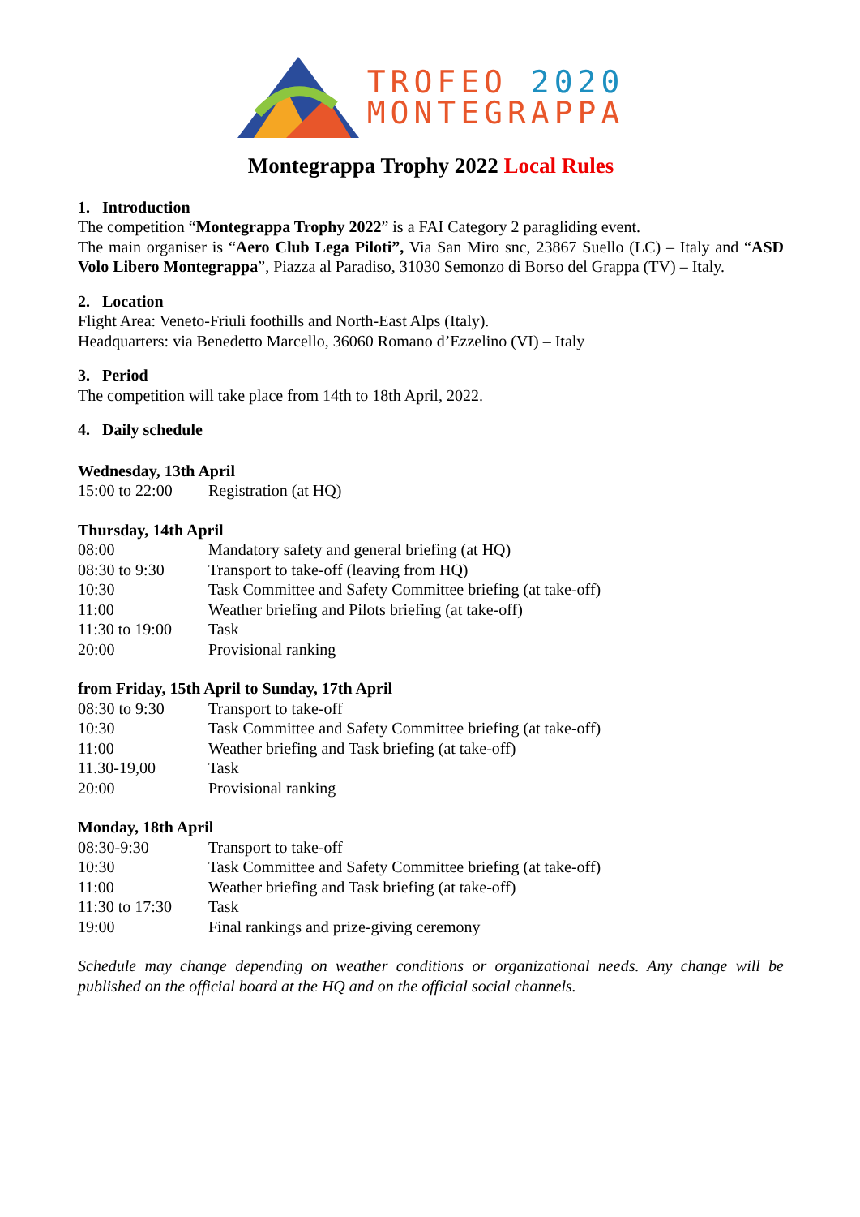TROFEO 2020
MONTEGRAPPA
Montegrappa Trophy 2022 Local Rules
1. Introduction
The competition “Montegrappa Trophy 2022” is a FAI Category 2 paragliding event.
The main organiser is “Aero Club Lega Piloti”, Via San Miro snc, 23867 Suello (LC) – Italy and “ASD Volo Libero Montegrappa”, Piazza al Paradiso, 31030 Semonzo di Borso del Grappa (TV) – Italy.
2. Location
Flight Area: Veneto-Friuli foothills and North-East Alps (Italy).
Headquarters: via Benedetto Marcello, 36060 Romano d’Ezzelino (VI) – Italy
3. Period
The competition will take place from 14th to 18th April, 2022.
4. Daily schedule
Wednesday, 13th April
| 15:00 to 22:00 | Registration (at HQ) |
Thursday, 14th April
| 08:00 | Mandatory safety and general briefing (at HQ) |
| 08:30 to 9:30 | Transport to take-off (leaving from HQ) |
| 10:30 | Task Committee and Safety Committee briefing (at take-off) |
| 11:00 | Weather briefing and Pilots briefing (at take-off) |
| 11:30 to 19:00 | Task |
| 20:00 | Provisional ranking |
from Friday, 15th April to Sunday, 17th April
| 08:30 to 9:30 | Transport to take-off |
| 10:30 | Task Committee and Safety Committee briefing (at take-off) |
| 11:00 | Weather briefing and Task briefing (at take-off) |
| 11.30-19,00 | Task |
| 20:00 | Provisional ranking |
Monday, 18th April
| 08:30-9:30 | Transport to take-off |
| 10:30 | Task Committee and Safety Committee briefing (at take-off) |
| 11:00 | Weather briefing and Task briefing (at take-off) |
| 11:30 to 17:30 | Task |
| 19:00 | Final rankings and prize-giving ceremony |
Schedule may change depending on weather conditions or organizational needs. Any change will be published on the official board at the HQ and on the official social channels.